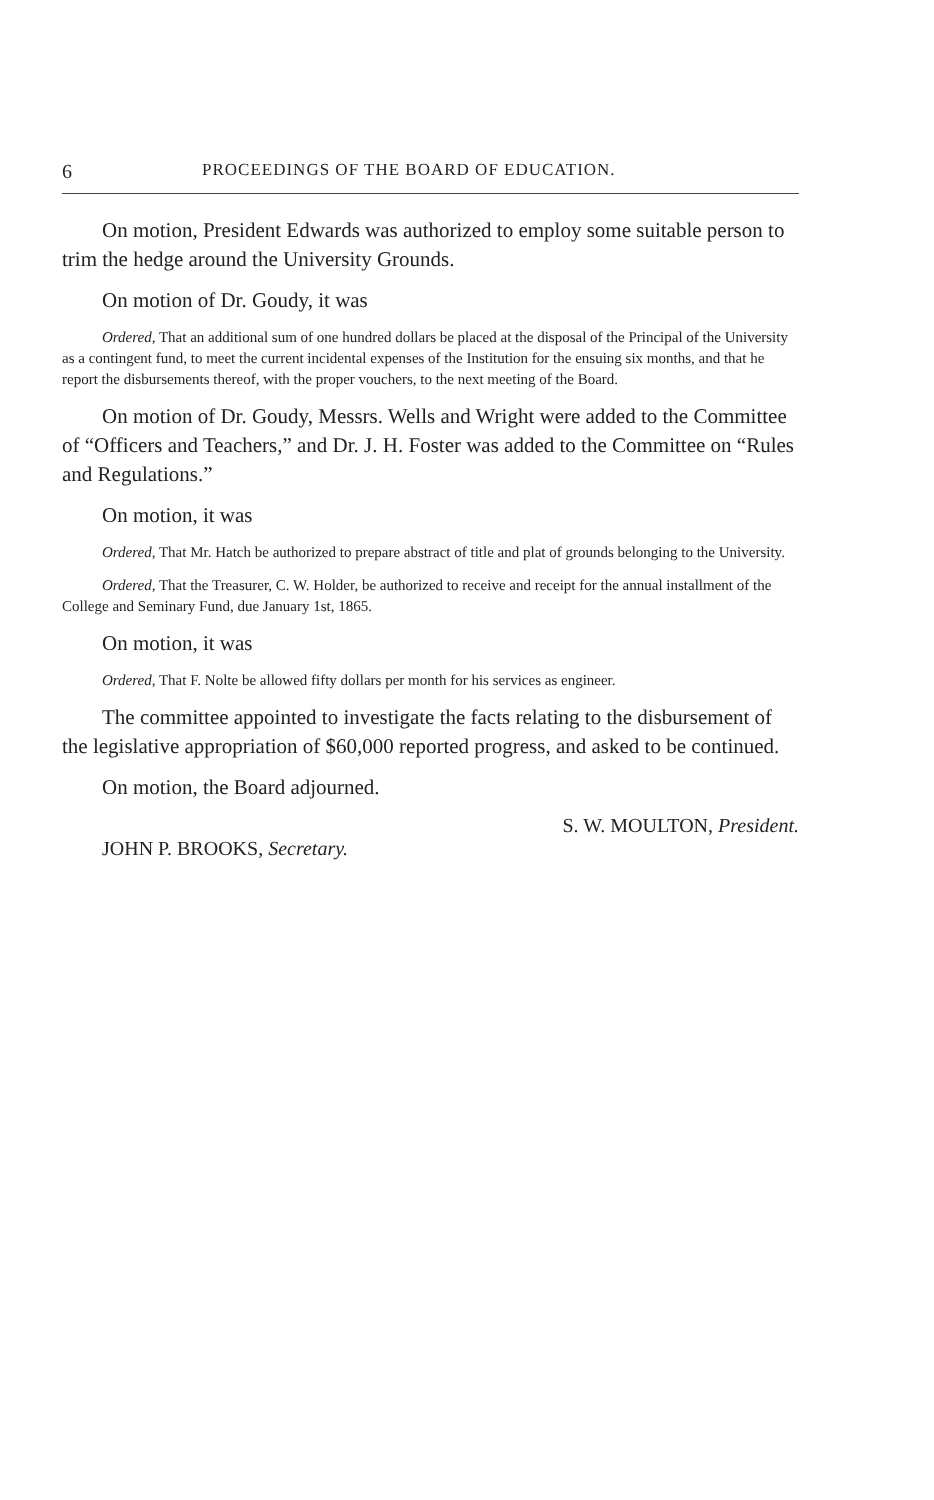6 PROCEEDINGS OF THE BOARD OF EDUCATION.
On motion, President Edwards was authorized to employ some suitable person to trim the hedge around the University Grounds.
On motion of Dr. Goudy, it was
Ordered, That an additional sum of one hundred dollars be placed at the disposal of the Principal of the University as a contingent fund, to meet the current incidental expenses of the Institution for the ensuing six months, and that he report the disbursements thereof, with the proper vouchers, to the next meeting of the Board.
On motion of Dr. Goudy, Messrs. Wells and Wright were added to the Committee of “Officers and Teachers,” and Dr. J. H. Foster was added to the Committee on “Rules and Regulations.”
On motion, it was
Ordered, That Mr. Hatch be authorized to prepare abstract of title and plat of grounds belonging to the University.
Ordered, That the Treasurer, C. W. Holder, be authorized to receive and receipt for the annual installment of the College and Seminary Fund, due January 1st, 1865.
On motion, it was
Ordered, That F. Nolte be allowed fifty dollars per month for his services as engineer.
The committee appointed to investigate the facts relating to the disbursement of the legislative appropriation of $60,000 reported progress, and asked to be continued.
On motion, the Board adjourned.
S. W. MOULTON, President.
JOHN P. BROOKS, Secretary.